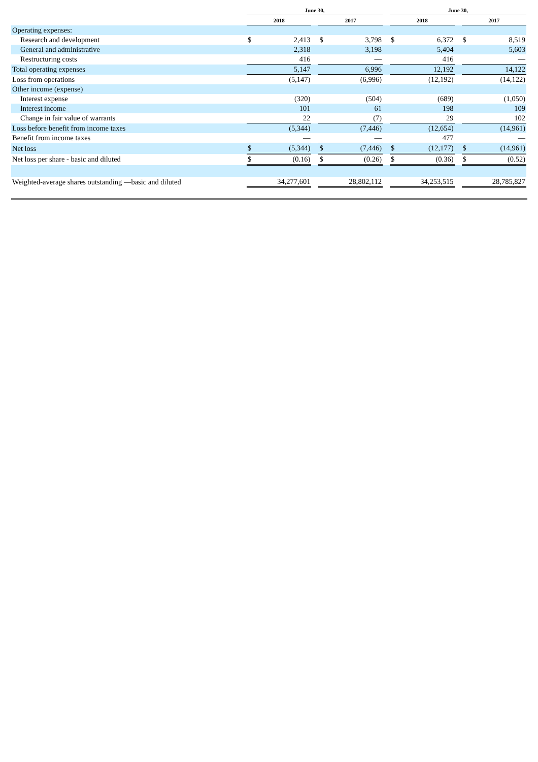| | June 30, | | | | | | June 30, | | | | |
| --- | --- | --- | --- | --- | --- | --- | --- | --- | --- | --- | --- |
| | 2018 | | | 2017 | | | 2018 | | | 2017 | |
| Operating expenses: | | | | | | | | | | | |
| Research and development | $ | 2,413 | | $ | 3,798 | | $ | 6,372 | | $ | 8,519 |
| General and administrative | | 2,318 | | | 3,198 | | | 5,404 | | | 5,603 |
| Restructuring costs | | 416 | | | — | | | 416 | | | — |
| Total operating expenses | | 5,147 | | | 6,996 | | | 12,192 | | | 14,122 |
| Loss from operations | | (5,147) | | | (6,996) | | | (12,192) | | | (14,122) |
| Other income (expense) | | | | | | | | | | | |
| Interest expense | | (320) | | | (504) | | | (689) | | | (1,050) |
| Interest income | | 101 | | | 61 | | | 198 | | | 109 |
| Change in fair value of warrants | | 22 | | | (7) | | | 29 | | | 102 |
| Loss before benefit from income taxes | | (5,344) | | | (7,446) | | | (12,654) | | | (14,961) |
| Benefit from income taxes | | — | | | — | | | 477 | | | — |
| Net loss | $ | (5,344) | | $ | (7,446) | | $ | (12,177) | | $ | (14,961) |
| Net loss per share - basic and diluted | $ | (0.16) | | $ | (0.26) | | $ | (0.36) | | $ | (0.52) |
| Weighted-average shares outstanding —basic and diluted | | 34,277,601 | | | 28,802,112 | | | 34,253,515 | | | 28,785,827 |